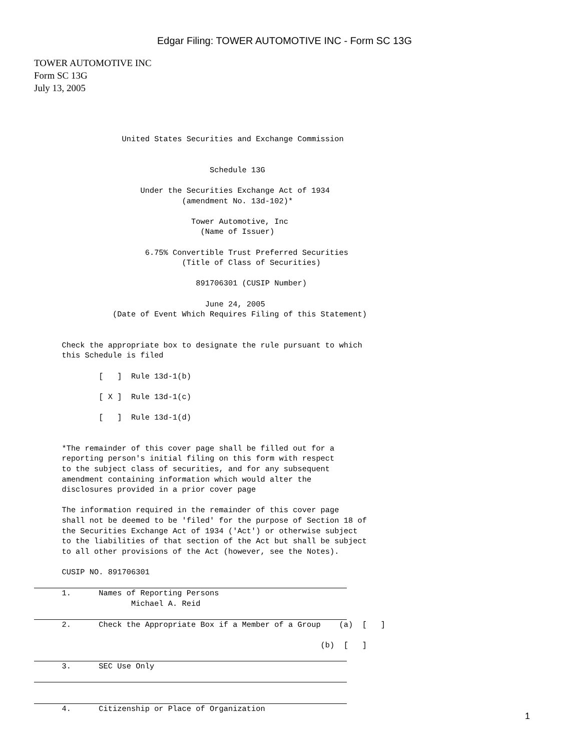Edgar Filing: TOWER AUTOMOTIVE INC - Form SC 13G
TOWER AUTOMOTIVE INC
Form SC 13G
July 13, 2005
                   United States Securities and Exchange Commission


                                      Schedule 13G

                       Under the Securities Exchange Act of 1934
                                (amendment No. 13d-102)*

                                  Tower Automotive, Inc
                                    (Name of Issuer)

                        6.75% Convertible Trust Preferred Securities
                                (Title of Class of Securities)

                                   891706301 (CUSIP Number)

                                     June 24, 2005
                 (Date of Event Which Requires Filing of this Statement)


      Check the appropriate box to designate the rule pursuant to which
      this Schedule is filed

              [   ]  Rule 13d-1(b)

              [ X ]  Rule 13d-1(c)

              [   ]  Rule 13d-1(d)


      *The remainder of this cover page shall be filled out for a
      reporting person's initial filing on this form with respect
      to the subject class of securities, and for any subsequent
      amendment containing information which would alter the
      disclosures provided in a prior cover page

      The information required in the remainder of this cover page
      shall not be deemed to be 'filed' for the purpose of Section 18 of
      the Securities Exchange Act of 1934 ('Act') or otherwise subject
      to the liabilities of that section of the Act but shall be subject
      to all other provisions of the Act (however, see the Notes).

      CUSIP NO. 891706301
            1.      Names of Reporting Persons
                     Michael A. Reid
            2.      Check the Appropriate Box if a Member of a Group    (a)  [   ]

                                                              (b)  [   ]
            3.      SEC Use Only
      
            4.      Citizenship or Place of Organization
1